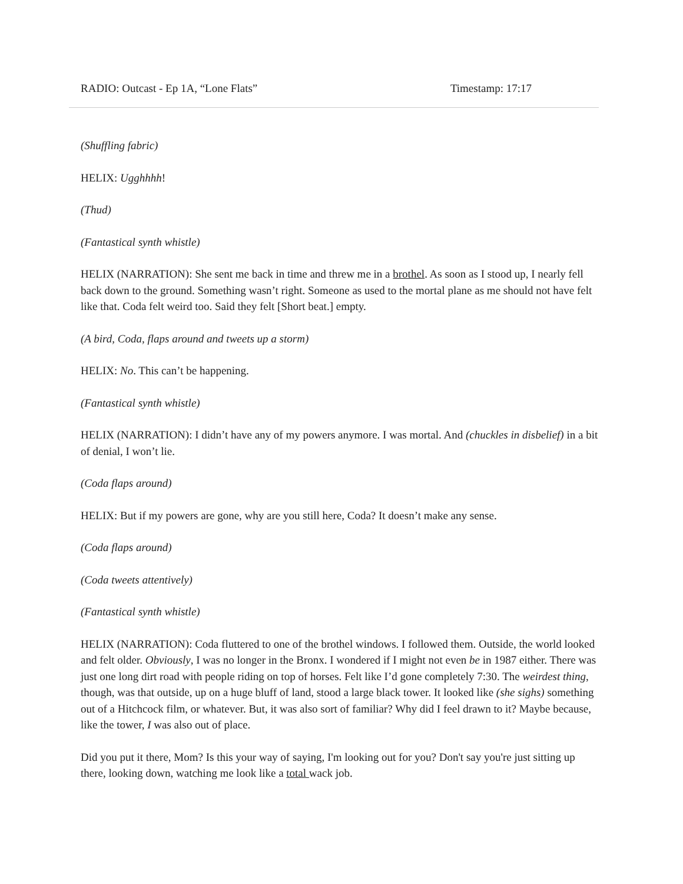RADIO: Outcast - Ep 1A, “Lone Flats” Timestamp: 17:17
(Shuffling fabric)
HELIX: Ugghhhh!
(Thud)
(Fantastical synth whistle)
HELIX (NARRATION): She sent me back in time and threw me in a brothel. As soon as I stood up, I nearly fell back down to the ground. Something wasn’t right. Someone as used to the mortal plane as me should not have felt like that. Coda felt weird too. Said they felt [Short beat.] empty.
(A bird, Coda, flaps around and tweets up a storm)
HELIX: No. This can’t be happening.
(Fantastical synth whistle)
HELIX (NARRATION): I didn’t have any of my powers anymore. I was mortal. And (chuckles in disbelief) in a bit of denial, I won’t lie.
(Coda flaps around)
HELIX: But if my powers are gone, why are you still here, Coda? It doesn’t make any sense.
(Coda flaps around)
(Coda tweets attentively)
(Fantastical synth whistle)
HELIX (NARRATION): Coda fluttered to one of the brothel windows. I followed them. Outside, the world looked and felt older. Obviously, I was no longer in the Bronx. I wondered if I might not even be in 1987 either. There was just one long dirt road with people riding on top of horses. Felt like I’d gone completely 7:30. The weirdest thing, though, was that outside, up on a huge bluff of land, stood a large black tower. It looked like (she sighs) something out of a Hitchcock film, or whatever. But, it was also sort of familiar? Why did I feel drawn to it? Maybe because, like the tower, I was also out of place.
Did you put it there, Mom? Is this your way of saying, I'm looking out for you? Don't say you're just sitting up there, looking down, watching me look like a total wack job.